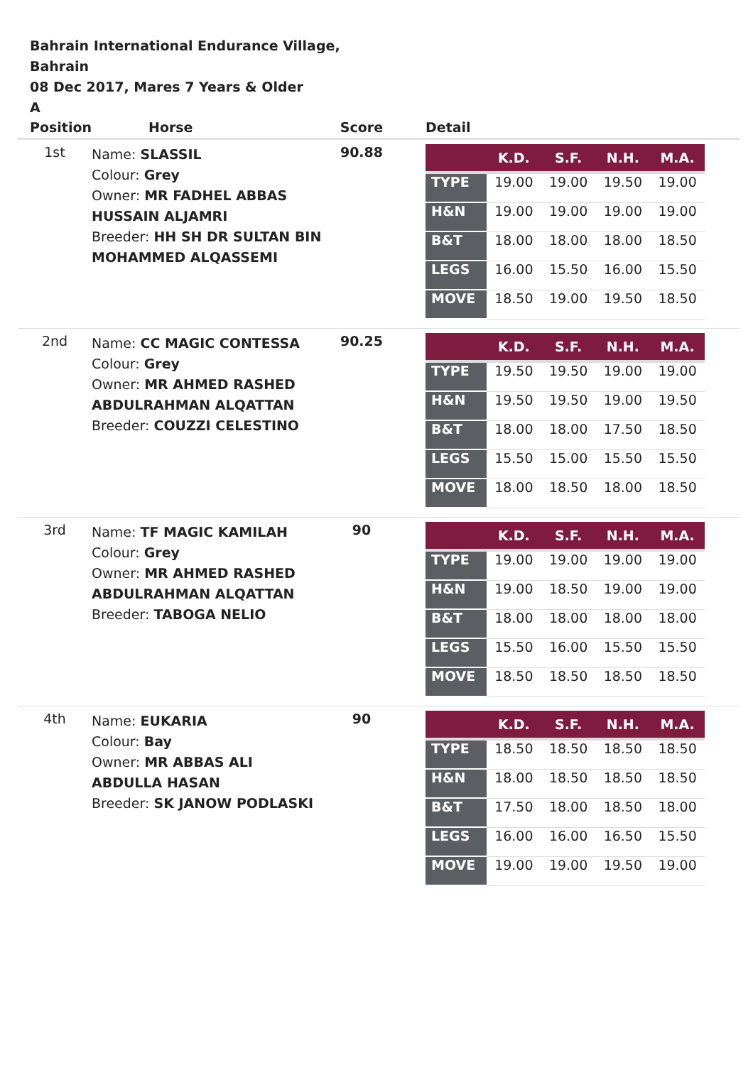Bahrain International Endurance Village,
Bahrain
08 Dec 2017, Mares 7 Years & Older
A
| Position | Horse | Score | Detail |
| --- | --- | --- | --- |
| 1st | Name: SLASSIL Colour: Grey Owner: MR FADHEL ABBAS HUSSAIN ALJAMRI Breeder: HH SH DR SULTAN BIN MOHAMMED ALQASSEMI | 90.88 | / / K.D. / S.F. / N.H. / M.A. / / --- / --- / --- / --- / --- / / TYPE / 19.00 / 19.00 / 19.50 / 19.00 / / H&N / 19.00 / 19.00 / 19.00 / 19.00 / / B&T / 18.00 / 18.00 / 18.00 / 18.50 / / LEGS / 16.00 / 15.50 / 16.00 / 15.50 / / MOVE / 18.50 / 19.00 / 19.50 / 18.50 / |
| 2nd | Name: CC MAGIC CONTESSA Colour: Grey Owner: MR AHMED RASHED ABDULRAHMAN ALQATTAN Breeder: COUZZI CELESTINO | 90.25 | / / K.D. / S.F. / N.H. / M.A. / / --- / --- / --- / --- / --- / / TYPE / 19.50 / 19.50 / 19.00 / 19.00 / / H&N / 19.50 / 19.50 / 19.00 / 19.50 / / B&T / 18.00 / 18.00 / 17.50 / 18.50 / / LEGS / 15.50 / 15.00 / 15.50 / 15.50 / / MOVE / 18.00 / 18.50 / 18.00 / 18.50 / |
| 3rd | Name: TF MAGIC KAMILAH Colour: Grey Owner: MR AHMED RASHED ABDULRAHMAN ALQATTAN Breeder: TABOGA NELIO | 90 | / / K.D. / S.F. / N.H. / M.A. / / --- / --- / --- / --- / --- / / TYPE / 19.00 / 19.00 / 19.00 / 19.00 / / H&N / 19.00 / 18.50 / 19.00 / 19.00 / / B&T / 18.00 / 18.00 / 18.00 / 18.00 / / LEGS / 15.50 / 16.00 / 15.50 / 15.50 / / MOVE / 18.50 / 18.50 / 18.50 / 18.50 / |
| 4th | Name: EUKARIA Colour: Bay Owner: MR ABBAS ALI ABDULLA HASAN Breeder: SK JANOW PODLASKI | 90 | / / K.D. / S.F. / N.H. / M.A. / / --- / --- / --- / --- / --- / / TYPE / 18.50 / 18.50 / 18.50 / 18.50 / / H&N / 18.00 / 18.50 / 18.50 / 18.50 / / B&T / 17.50 / 18.00 / 18.50 / 18.00 / / LEGS / 16.00 / 16.00 / 16.50 / 15.50 / / MOVE / 19.00 / 19.00 / 19.50 / 19.00 / |